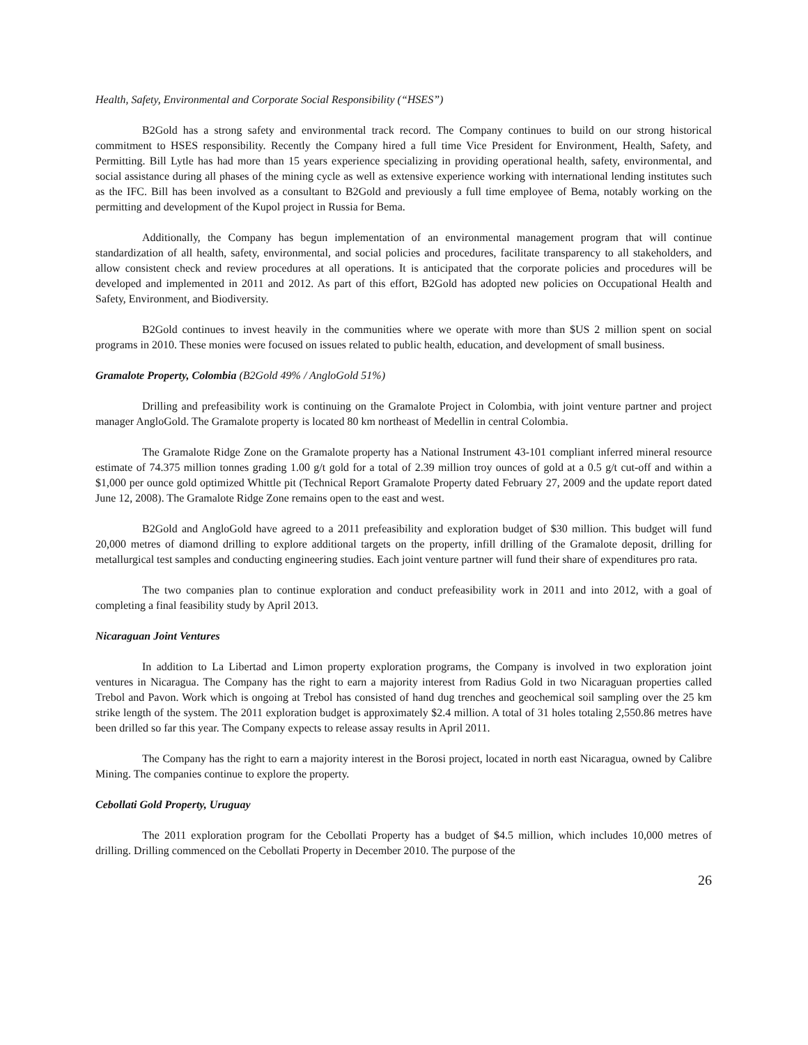Health, Safety, Environmental and Corporate Social Responsibility (“HSES”)
B2Gold has a strong safety and environmental track record. The Company continues to build on our strong historical commitment to HSES responsibility. Recently the Company hired a full time Vice President for Environment, Health, Safety, and Permitting. Bill Lytle has had more than 15 years experience specializing in providing operational health, safety, environmental, and social assistance during all phases of the mining cycle as well as extensive experience working with international lending institutes such as the IFC. Bill has been involved as a consultant to B2Gold and previously a full time employee of Bema, notably working on the permitting and development of the Kupol project in Russia for Bema.
Additionally, the Company has begun implementation of an environmental management program that will continue standardization of all health, safety, environmental, and social policies and procedures, facilitate transparency to all stakeholders, and allow consistent check and review procedures at all operations. It is anticipated that the corporate policies and procedures will be developed and implemented in 2011 and 2012. As part of this effort, B2Gold has adopted new policies on Occupational Health and Safety, Environment, and Biodiversity.
B2Gold continues to invest heavily in the communities where we operate with more than $US 2 million spent on social programs in 2010. These monies were focused on issues related to public health, education, and development of small business.
Gramalote Property, Colombia (B2Gold 49% / AngloGold 51%)
Drilling and prefeasibility work is continuing on the Gramalote Project in Colombia, with joint venture partner and project manager AngloGold. The Gramalote property is located 80 km northeast of Medellin in central Colombia.
The Gramalote Ridge Zone on the Gramalote property has a National Instrument 43-101 compliant inferred mineral resource estimate of 74.375 million tonnes grading 1.00 g/t gold for a total of 2.39 million troy ounces of gold at a 0.5 g/t cut-off and within a $1,000 per ounce gold optimized Whittle pit (Technical Report Gramalote Property dated February 27, 2009 and the update report dated June 12, 2008). The Gramalote Ridge Zone remains open to the east and west.
B2Gold and AngloGold have agreed to a 2011 prefeasibility and exploration budget of $30 million. This budget will fund 20,000 metres of diamond drilling to explore additional targets on the property, infill drilling of the Gramalote deposit, drilling for metallurgical test samples and conducting engineering studies. Each joint venture partner will fund their share of expenditures pro rata.
The two companies plan to continue exploration and conduct prefeasibility work in 2011 and into 2012, with a goal of completing a final feasibility study by April 2013.
Nicaraguan Joint Ventures
In addition to La Libertad and Limon property exploration programs, the Company is involved in two exploration joint ventures in Nicaragua. The Company has the right to earn a majority interest from Radius Gold in two Nicaraguan properties called Trebol and Pavon. Work which is ongoing at Trebol has consisted of hand dug trenches and geochemical soil sampling over the 25 km strike length of the system. The 2011 exploration budget is approximately $2.4 million. A total of 31 holes totaling 2,550.86 metres have been drilled so far this year. The Company expects to release assay results in April 2011.
The Company has the right to earn a majority interest in the Borosi project, located in north east Nicaragua, owned by Calibre Mining. The companies continue to explore the property.
Cebollati Gold Property, Uruguay
The 2011 exploration program for the Cebollati Property has a budget of $4.5 million, which includes 10,000 metres of drilling. Drilling commenced on the Cebollati Property in December 2010. The purpose of the
26